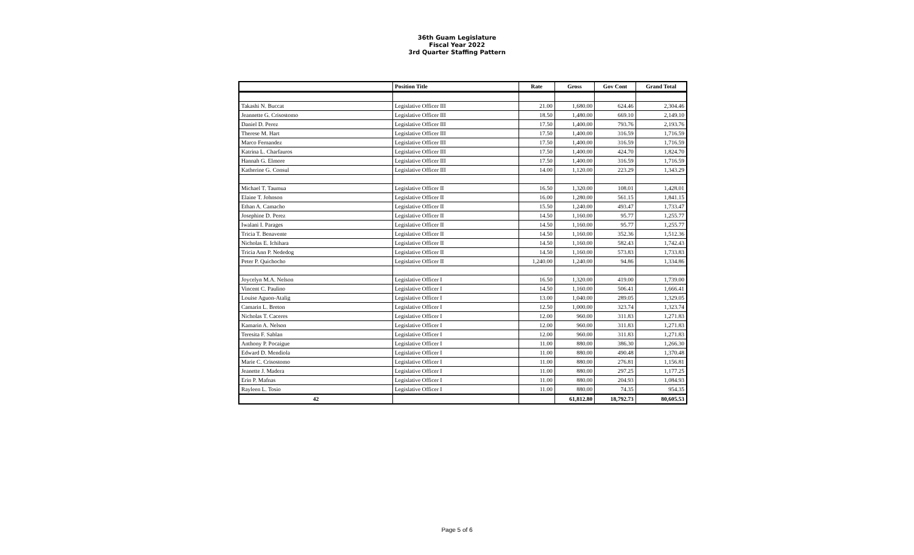36th Guam Legislature
Fiscal Year 2022
3rd Quarter Staffing Pattern
| | Position Title | Rate | Gross | Gov Cont | Grand Total |
| --- | --- | --- | --- | --- | --- |
| Takashi N. Buccat | Legislative Officer III | 21.00 | 1,680.00 | 624.46 | 2,304.46 |
| Jeannette G. Crisostomo | Legislative Officer III | 18.50 | 1,480.00 | 669.10 | 2,149.10 |
| Daniel D. Perez | Legislative Officer III | 17.50 | 1,400.00 | 793.76 | 2,193.76 |
| Therese M. Hart | Legislative Officer III | 17.50 | 1,400.00 | 316.59 | 1,716.59 |
| Marco Fernandez | Legislative Officer III | 17.50 | 1,400.00 | 316.59 | 1,716.59 |
| Katrina L. Charfauros | Legislative Officer III | 17.50 | 1,400.00 | 424.70 | 1,824.70 |
| Hannah G. Elmore | Legislative Officer III | 17.50 | 1,400.00 | 316.59 | 1,716.59 |
| Katherine G. Consul | Legislative Officer III | 14.00 | 1,120.00 | 223.29 | 1,343.29 |
| Michael T. Taumua | Legislative Officer II | 16.50 | 1,320.00 | 108.01 | 1,428.01 |
| Elaine T. Johnson | Legislative Officer II | 16.00 | 1,280.00 | 561.15 | 1,841.15 |
| Ethan A. Camacho | Legislative Officer II | 15.50 | 1,240.00 | 493.47 | 1,733.47 |
| Josephine D. Perez | Legislative Officer II | 14.50 | 1,160.00 | 95.77 | 1,255.77 |
| Iwalani I. Parages | Legislative Officer II | 14.50 | 1,160.00 | 95.77 | 1,255.77 |
| Tricia T. Benavente | Legislative Officer II | 14.50 | 1,160.00 | 352.36 | 1,512.36 |
| Nicholas E. Ichihara | Legislative Officer II | 14.50 | 1,160.00 | 582.43 | 1,742.43 |
| Tricia Ann P. Nededog | Legislative Officer II | 14.50 | 1,160.00 | 573.83 | 1,733.83 |
| Peter P. Quichocho | Legislative Officer II | 1,240.00 | 1,240.00 | 94.86 | 1,334.86 |
| Joycelyn M.A. Nelson | Legislative Officer I | 16.50 | 1,320.00 | 419.00 | 1,739.00 |
| Vincent C. Paulino | Legislative Officer I | 14.50 | 1,160.00 | 506.41 | 1,666.41 |
| Louise Aguon-Atalig | Legislative Officer I | 13.00 | 1,040.00 | 289.05 | 1,329.05 |
| Camarin L. Breton | Legislative Officer I | 12.50 | 1,000.00 | 323.74 | 1,323.74 |
| Nicholas T. Caceres | Legislative Officer I | 12.00 | 960.00 | 311.83 | 1,271.83 |
| Kamarin A. Nelson | Legislative Officer I | 12.00 | 960.00 | 311.83 | 1,271.83 |
| Teresita F. Sablan | Legislative Officer I | 12.00 | 960.00 | 311.83 | 1,271.83 |
| Anthony P. Pocaigue | Legislative Officer I | 11.00 | 880.00 | 386.30 | 1,266.30 |
| Edward D. Mendiola | Legislative Officer I | 11.00 | 880.00 | 490.48 | 1,370.48 |
| Marie C. Crisostomo | Legislative Officer I | 11.00 | 880.00 | 276.81 | 1,156.81 |
| Jeanette J. Madera | Legislative Officer I | 11.00 | 880.00 | 297.25 | 1,177.25 |
| Erin P. Mafnas | Legislative Officer I | 11.00 | 880.00 | 204.93 | 1,084.93 |
| Rayleen L. Tosio | Legislative Officer I | 11.00 | 880.00 | 74.35 | 954.35 |
| 42 | | | 61,812.80 | 18,792.73 | 80,605.53 |
Page 5 of 6